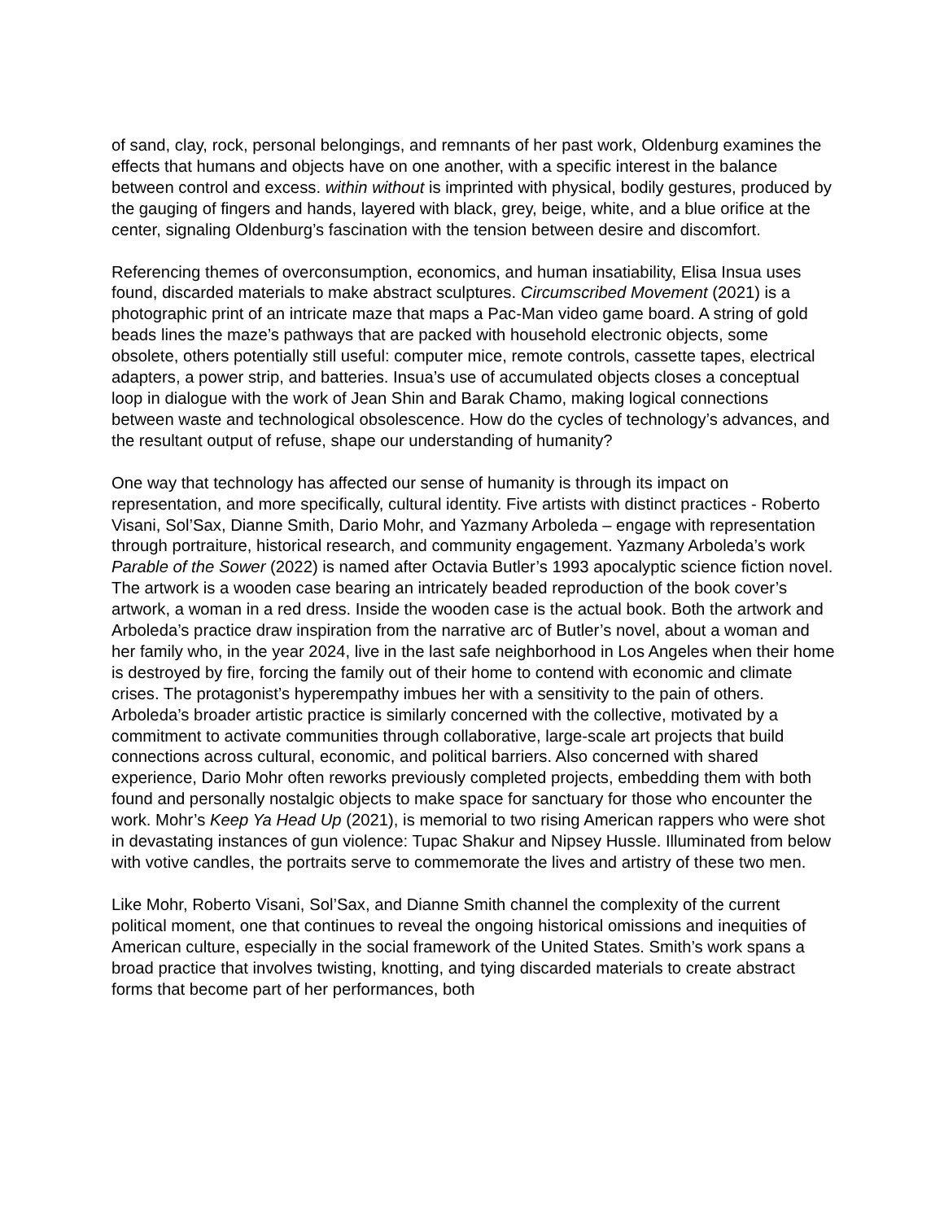of sand, clay, rock, personal belongings, and remnants of her past work, Oldenburg examines the effects that humans and objects have on one another, with a specific interest in the balance between control and excess. within without is imprinted with physical, bodily gestures, produced by the gauging of fingers and hands, layered with black, grey, beige, white, and a blue orifice at the center, signaling Oldenburg’s fascination with the tension between desire and discomfort.
Referencing themes of overconsumption, economics, and human insatiability, Elisa Insua uses found, discarded materials to make abstract sculptures. Circumscribed Movement (2021) is a photographic print of an intricate maze that maps a Pac-Man video game board. A string of gold beads lines the maze’s pathways that are packed with household electronic objects, some obsolete, others potentially still useful: computer mice, remote controls, cassette tapes, electrical adapters, a power strip, and batteries. Insua’s use of accumulated objects closes a conceptual loop in dialogue with the work of Jean Shin and Barak Chamo, making logical connections between waste and technological obsolescence. How do the cycles of technology’s advances, and the resultant output of refuse, shape our understanding of humanity?
One way that technology has affected our sense of humanity is through its impact on representation, and more specifically, cultural identity. Five artists with distinct practices - Roberto Visani, Sol’Sax, Dianne Smith, Dario Mohr, and Yazmany Arboleda – engage with representation through portraiture, historical research, and community engagement. Yazmany Arboleda’s work Parable of the Sower (2022) is named after Octavia Butler’s 1993 apocalyptic science fiction novel. The artwork is a wooden case bearing an intricately beaded reproduction of the book cover’s artwork, a woman in a red dress. Inside the wooden case is the actual book. Both the artwork and Arboleda’s practice draw inspiration from the narrative arc of Butler’s novel, about a woman and her family who, in the year 2024, live in the last safe neighborhood in Los Angeles when their home is destroyed by fire, forcing the family out of their home to contend with economic and climate crises. The protagonist’s hyperempathy imbues her with a sensitivity to the pain of others. Arboleda’s broader artistic practice is similarly concerned with the collective, motivated by a commitment to activate communities through collaborative, large-scale art projects that build connections across cultural, economic, and political barriers. Also concerned with shared experience, Dario Mohr often reworks previously completed projects, embedding them with both found and personally nostalgic objects to make space for sanctuary for those who encounter the work. Mohr’s Keep Ya Head Up (2021), is memorial to two rising American rappers who were shot in devastating instances of gun violence: Tupac Shakur and Nipsey Hussle. Illuminated from below with votive candles, the portraits serve to commemorate the lives and artistry of these two men.
Like Mohr, Roberto Visani, Sol’Sax, and Dianne Smith channel the complexity of the current political moment, one that continues to reveal the ongoing historical omissions and inequities of American culture, especially in the social framework of the United States. Smith’s work spans a broad practice that involves twisting, knotting, and tying discarded materials to create abstract forms that become part of her performances, both